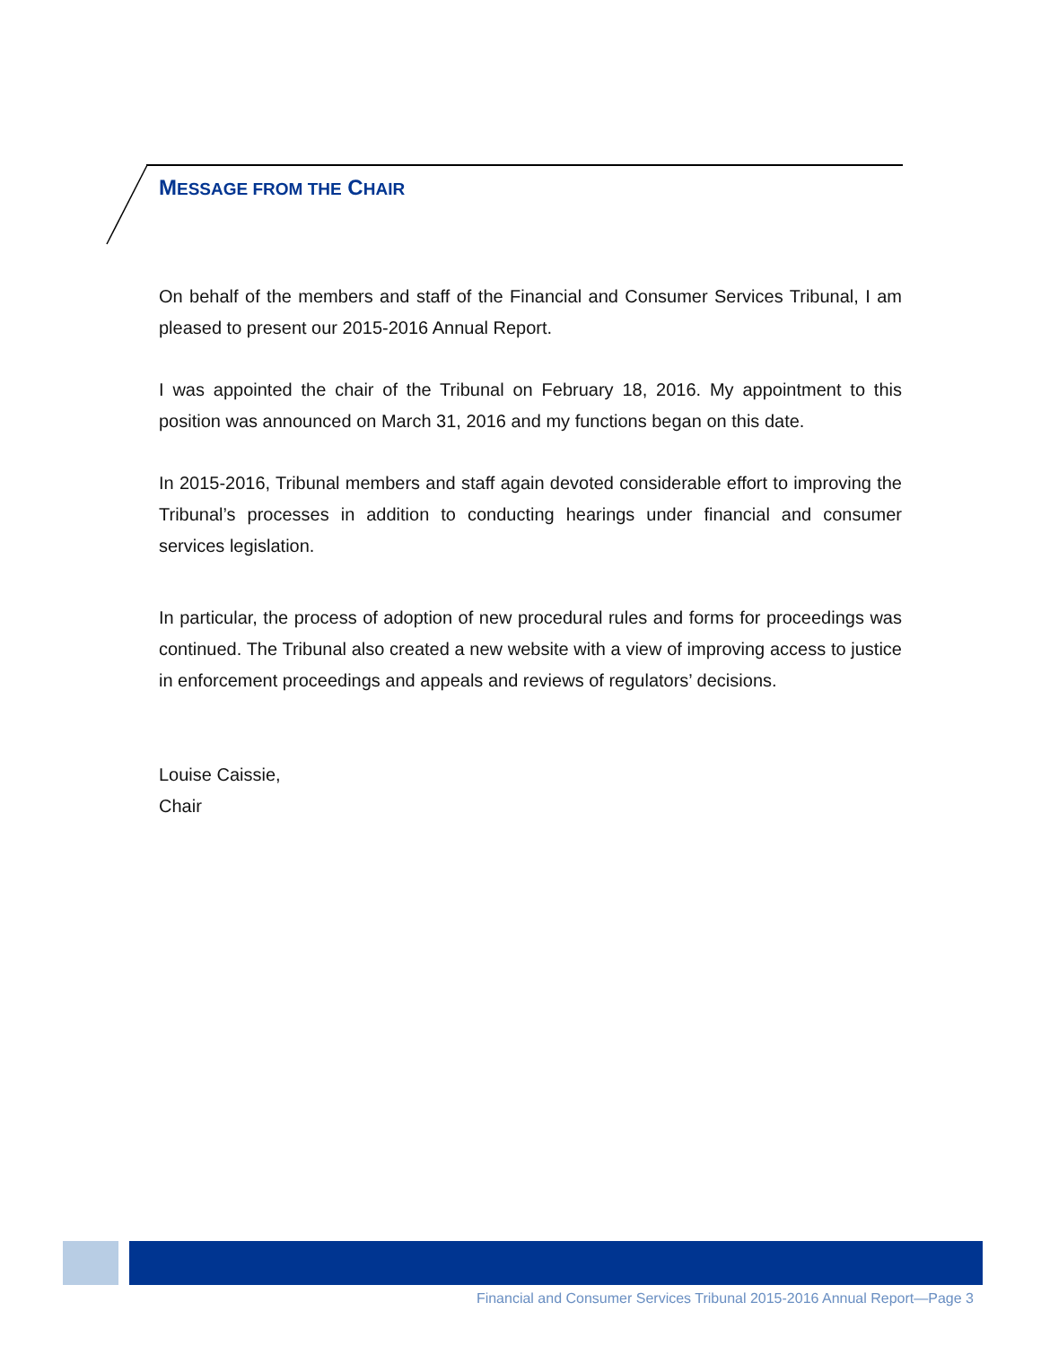MESSAGE FROM THE CHAIR
On behalf of the members and staff of the Financial and Consumer Services Tribunal, I am pleased to present our 2015-2016 Annual Report.
I was appointed the chair of the Tribunal on February 18, 2016. My appointment to this position was announced on March 31, 2016 and my functions began on this date.
In 2015-2016, Tribunal members and staff again devoted considerable effort to improving the Tribunal’s processes in addition to conducting hearings under financial and consumer services legislation.
In particular, the process of adoption of new procedural rules and forms for proceedings was continued. The Tribunal also created a new website with a view of improving access to justice in enforcement proceedings and appeals and reviews of regulators’ decisions.
Louise Caissie,
Chair
Financial and Consumer Services Tribunal 2015-2016 Annual Report—Page 3